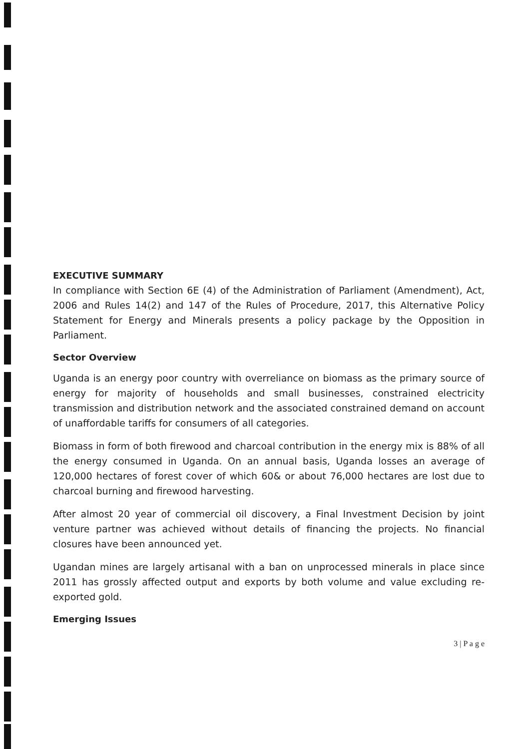EXECUTIVE SUMMARY
In compliance with Section 6E (4) of the Administration of Parliament (Amendment), Act, 2006 and Rules 14(2) and 147 of the Rules of Procedure, 2017, this Alternative Policy Statement for Energy and Minerals presents a policy package by the Opposition in Parliament.
Sector Overview
Uganda is an energy poor country with overreliance on biomass as the primary source of energy for majority of households and small businesses, constrained electricity transmission and distribution network and the associated constrained demand on account of unaffordable tariffs for consumers of all categories.
Biomass in form of both firewood and charcoal contribution in the energy mix is 88% of all the energy consumed in Uganda. On an annual basis, Uganda losses an average of 120,000 hectares of forest cover of which 60& or about 76,000 hectares are lost due to charcoal burning and firewood harvesting.
After almost 20 year of commercial oil discovery, a Final Investment Decision by joint venture partner was achieved without details of financing the projects. No financial closures have been announced yet.
Ugandan mines are largely artisanal with a ban on unprocessed minerals in place since 2011 has grossly affected output and exports by both volume and value excluding re-exported gold.
Emerging Issues
3 | P a g e